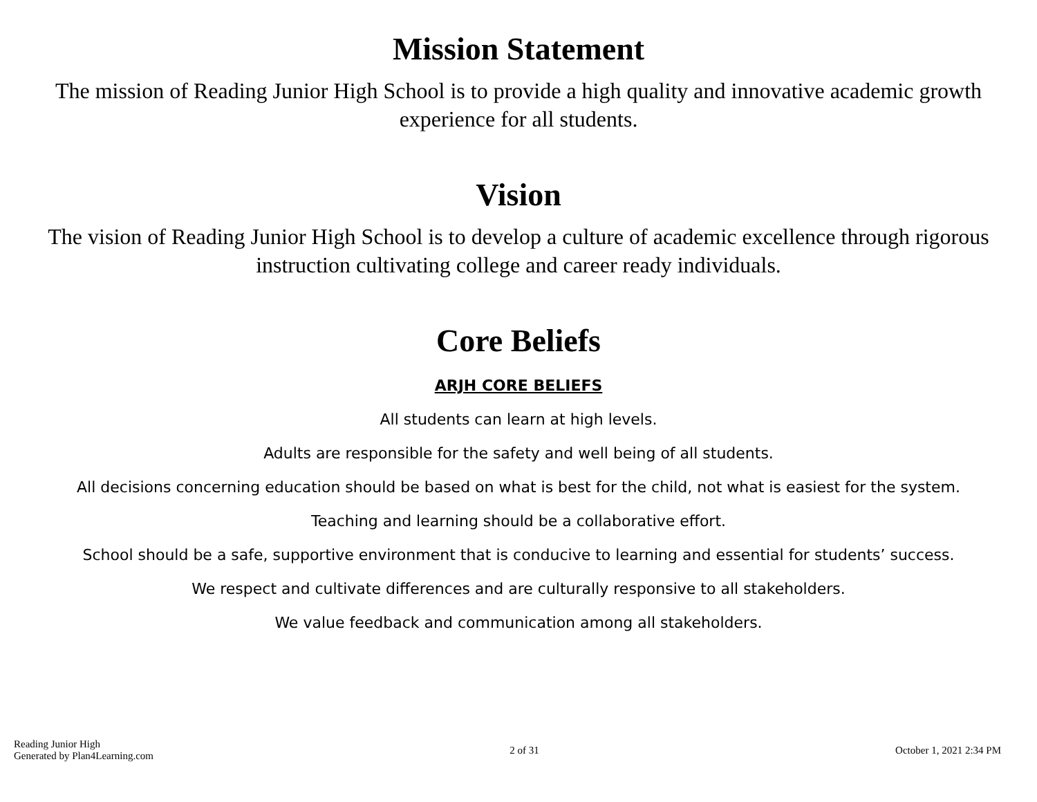Mission Statement
The mission of Reading Junior High School is to provide a high quality and innovative academic growth experience for all students.
Vision
The vision of Reading Junior High School is to develop a culture of academic excellence through rigorous instruction cultivating college and career ready individuals.
Core Beliefs
ARJH CORE BELIEFS
All students can learn at high levels.
Adults are responsible for the safety and well being of all students.
All decisions concerning education should be based on what is best for the child, not what is easiest for the system.
Teaching and learning should be a collaborative effort.
School should be a safe, supportive environment that is conducive to learning and essential for students’ success.
We respect and cultivate differences and are culturally responsive to all stakeholders.
We value feedback and communication among all stakeholders.
Reading Junior High
Generated by Plan4Learning.com
2 of 31 October 1, 2021 2:34 PM